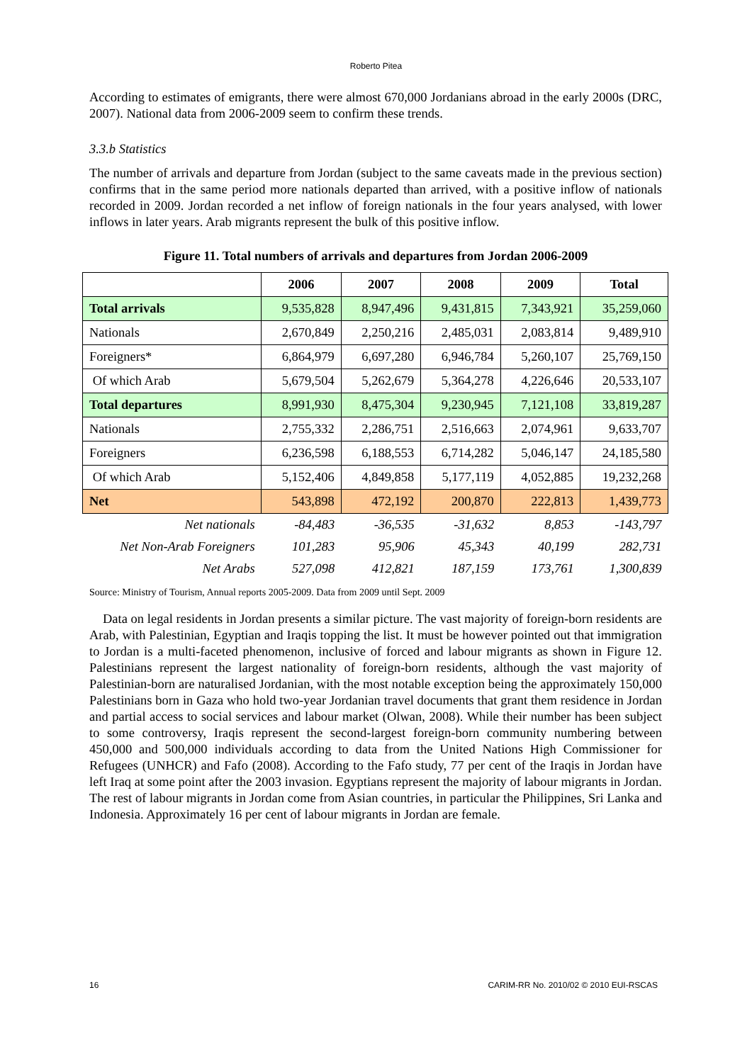Roberto Pitea
According to estimates of emigrants, there were almost 670,000 Jordanians abroad in the early 2000s (DRC, 2007). National data from 2006-2009 seem to confirm these trends.
3.3.b Statistics
The number of arrivals and departure from Jordan (subject to the same caveats made in the previous section) confirms that in the same period more nationals departed than arrived, with a positive inflow of nationals recorded in 2009. Jordan recorded a net inflow of foreign nationals in the four years analysed, with lower inflows in later years. Arab migrants represent the bulk of this positive inflow.
Figure 11. Total numbers of arrivals and departures from Jordan 2006-2009
| | 2006 | 2007 | 2008 | 2009 | Total |
| --- | --- | --- | --- | --- | --- |
| Total arrivals | 9,535,828 | 8,947,496 | 9,431,815 | 7,343,921 | 35,259,060 |
| Nationals | 2,670,849 | 2,250,216 | 2,485,031 | 2,083,814 | 9,489,910 |
| Foreigners* | 6,864,979 | 6,697,280 | 6,946,784 | 5,260,107 | 25,769,150 |
| Of which Arab | 5,679,504 | 5,262,679 | 5,364,278 | 4,226,646 | 20,533,107 |
| Total departures | 8,991,930 | 8,475,304 | 9,230,945 | 7,121,108 | 33,819,287 |
| Nationals | 2,755,332 | 2,286,751 | 2,516,663 | 2,074,961 | 9,633,707 |
| Foreigners | 6,236,598 | 6,188,553 | 6,714,282 | 5,046,147 | 24,185,580 |
| Of which Arab | 5,152,406 | 4,849,858 | 5,177,119 | 4,052,885 | 19,232,268 |
| Net | 543,898 | 472,192 | 200,870 | 222,813 | 1,439,773 |
| Net nationals | -84,483 | -36,535 | -31,632 | 8,853 | -143,797 |
| Net Non-Arab Foreigners | 101,283 | 95,906 | 45,343 | 40,199 | 282,731 |
| Net Arabs | 527,098 | 412,821 | 187,159 | 173,761 | 1,300,839 |
Source: Ministry of Tourism, Annual reports 2005-2009. Data from 2009 until Sept. 2009
Data on legal residents in Jordan presents a similar picture. The vast majority of foreign-born residents are Arab, with Palestinian, Egyptian and Iraqis topping the list. It must be however pointed out that immigration to Jordan is a multi-faceted phenomenon, inclusive of forced and labour migrants as shown in Figure 12. Palestinians represent the largest nationality of foreign-born residents, although the vast majority of Palestinian-born are naturalised Jordanian, with the most notable exception being the approximately 150,000 Palestinians born in Gaza who hold two-year Jordanian travel documents that grant them residence in Jordan and partial access to social services and labour market (Olwan, 2008). While their number has been subject to some controversy, Iraqis represent the second-largest foreign-born community numbering between 450,000 and 500,000 individuals according to data from the United Nations High Commissioner for Refugees (UNHCR) and Fafo (2008). According to the Fafo study, 77 per cent of the Iraqis in Jordan have left Iraq at some point after the 2003 invasion. Egyptians represent the majority of labour migrants in Jordan. The rest of labour migrants in Jordan come from Asian countries, in particular the Philippines, Sri Lanka and Indonesia. Approximately 16 per cent of labour migrants in Jordan are female.
16 CARIM-RR No. 2010/02 © 2010 EUI-RSCAS